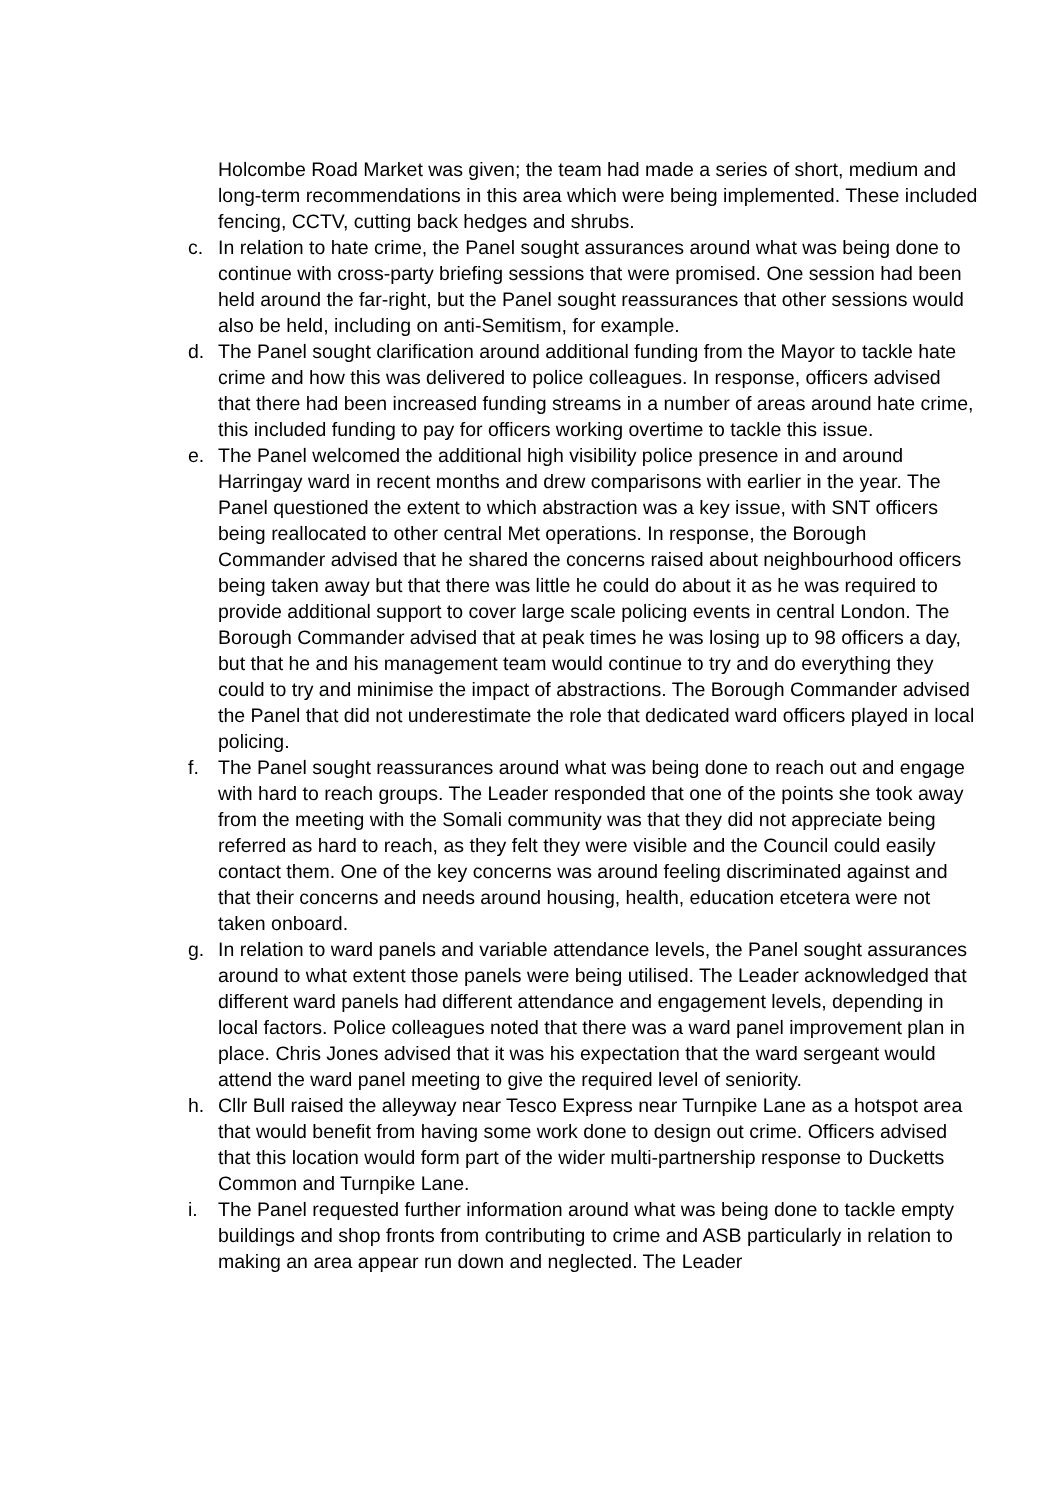Holcombe Road Market was given; the team had made a series of short, medium and long-term recommendations in this area which were being implemented. These included fencing, CCTV, cutting back hedges and shrubs.
c. In relation to hate crime, the Panel sought assurances around what was being done to continue with cross-party briefing sessions that were promised. One session had been held around the far-right, but the Panel sought reassurances that other sessions would also be held, including on anti-Semitism, for example.
d. The Panel sought clarification around additional funding from the Mayor to tackle hate crime and how this was delivered to police colleagues. In response, officers advised that there had been increased funding streams in a number of areas around hate crime, this included funding to pay for officers working overtime to tackle this issue.
e. The Panel welcomed the additional high visibility police presence in and around Harringay ward in recent months and drew comparisons with earlier in the year. The Panel questioned the extent to which abstraction was a key issue, with SNT officers being reallocated to other central Met operations. In response, the Borough Commander advised that he shared the concerns raised about neighbourhood officers being taken away but that there was little he could do about it as he was required to provide additional support to cover large scale policing events in central London. The Borough Commander advised that at peak times he was losing up to 98 officers a day, but that he and his management team would continue to try and do everything they could to try and minimise the impact of abstractions. The Borough Commander advised the Panel that did not underestimate the role that dedicated ward officers played in local policing.
f. The Panel sought reassurances around what was being done to reach out and engage with hard to reach groups. The Leader responded that one of the points she took away from the meeting with the Somali community was that they did not appreciate being referred as hard to reach, as they felt they were visible and the Council could easily contact them. One of the key concerns was around feeling discriminated against and that their concerns and needs around housing, health, education etcetera were not taken onboard.
g. In relation to ward panels and variable attendance levels, the Panel sought assurances around to what extent those panels were being utilised. The Leader acknowledged that different ward panels had different attendance and engagement levels, depending in local factors. Police colleagues noted that there was a ward panel improvement plan in place. Chris Jones advised that it was his expectation that the ward sergeant would attend the ward panel meeting to give the required level of seniority.
h. Cllr Bull raised the alleyway near Tesco Express near Turnpike Lane as a hotspot area that would benefit from having some work done to design out crime. Officers advised that this location would form part of the wider multi-partnership response to Ducketts Common and Turnpike Lane.
i. The Panel requested further information around what was being done to tackle empty buildings and shop fronts from contributing to crime and ASB particularly in relation to making an area appear run down and neglected. The Leader